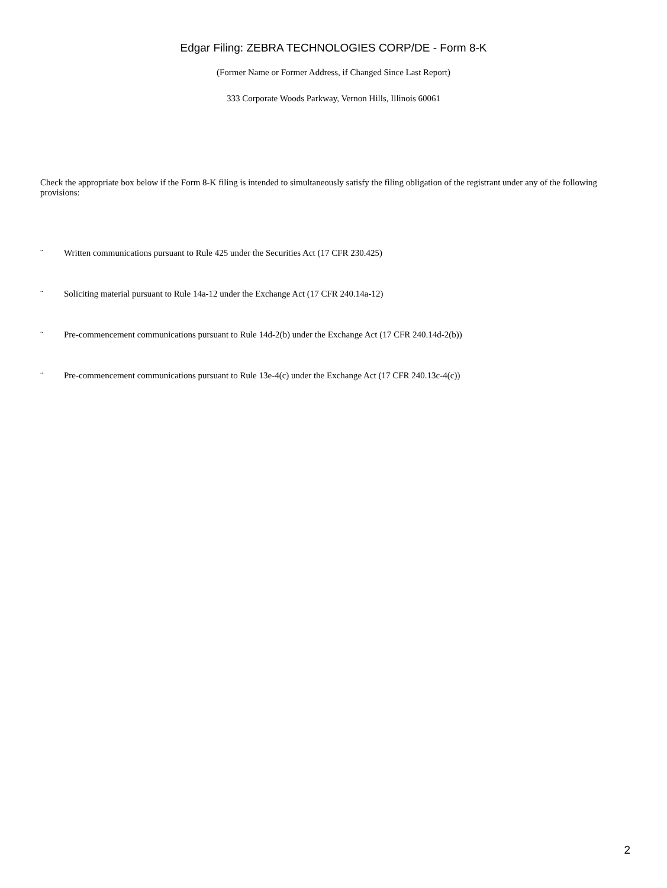Edgar Filing: ZEBRA TECHNOLOGIES CORP/DE - Form 8-K
(Former Name or Former Address, if Changed Since Last Report)
333 Corporate Woods Parkway, Vernon Hills, Illinois 60061
Check the appropriate box below if the Form 8-K filing is intended to simultaneously satisfy the filing obligation of the registrant under any of the following provisions:
¨ Written communications pursuant to Rule 425 under the Securities Act (17 CFR 230.425)
¨ Soliciting material pursuant to Rule 14a-12 under the Exchange Act (17 CFR 240.14a-12)
¨ Pre-commencement communications pursuant to Rule 14d-2(b) under the Exchange Act (17 CFR 240.14d-2(b))
¨ Pre-commencement communications pursuant to Rule 13e-4(c) under the Exchange Act (17 CFR 240.13c-4(c))
2